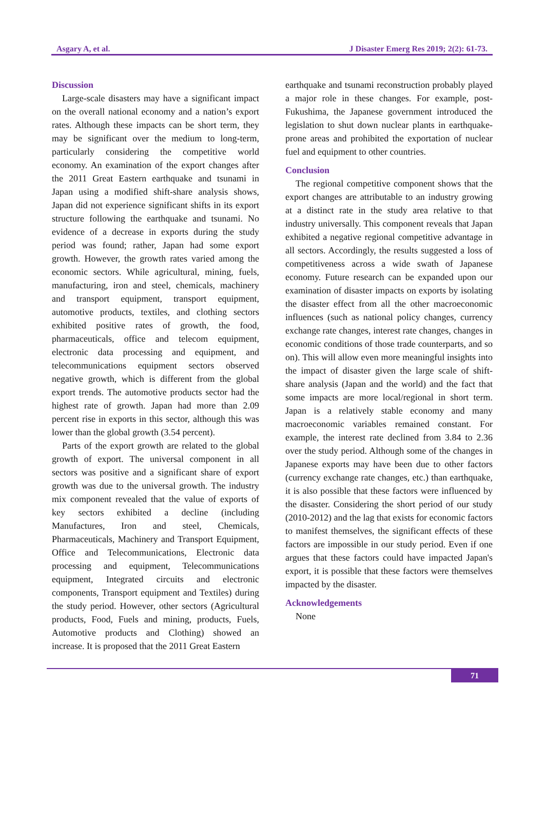Asgary A, et al. J Disaster Emerg Res 2019; 2(2): 61-73.
Discussion
Large-scale disasters may have a significant impact on the overall national economy and a nation’s export rates. Although these impacts can be short term, they may be significant over the medium to long-term, particularly considering the competitive world economy. An examination of the export changes after the 2011 Great Eastern earthquake and tsunami in Japan using a modified shift-share analysis shows, Japan did not experience significant shifts in its export structure following the earthquake and tsunami. No evidence of a decrease in exports during the study period was found; rather, Japan had some export growth. However, the growth rates varied among the economic sectors. While agricultural, mining, fuels, manufacturing, iron and steel, chemicals, machinery and transport equipment, transport equipment, automotive products, textiles, and clothing sectors exhibited positive rates of growth, the food, pharmaceuticals, office and telecom equipment, electronic data processing and equipment, and telecommunications equipment sectors observed negative growth, which is different from the global export trends. The automotive products sector had the highest rate of growth. Japan had more than 2.09 percent rise in exports in this sector, although this was lower than the global growth (3.54 percent).
Parts of the export growth are related to the global growth of export. The universal component in all sectors was positive and a significant share of export growth was due to the universal growth. The industry mix component revealed that the value of exports of key sectors exhibited a decline (including Manufactures, Iron and steel, Chemicals, Pharmaceuticals, Machinery and Transport Equipment, Office and Telecommunications, Electronic data processing and equipment, Telecommunications equipment, Integrated circuits and electronic components, Transport equipment and Textiles) during the study period. However, other sectors (Agricultural products, Food, Fuels and mining, products, Fuels, Automotive products and Clothing) showed an increase. It is proposed that the 2011 Great Eastern
earthquake and tsunami reconstruction probably played a major role in these changes. For example, post-Fukushima, the Japanese government introduced the legislation to shut down nuclear plants in earthquake-prone areas and prohibited the exportation of nuclear fuel and equipment to other countries.
Conclusion
The regional competitive component shows that the export changes are attributable to an industry growing at a distinct rate in the study area relative to that industry universally. This component reveals that Japan exhibited a negative regional competitive advantage in all sectors. Accordingly, the results suggested a loss of competitiveness across a wide swath of Japanese economy. Future research can be expanded upon our examination of disaster impacts on exports by isolating the disaster effect from all the other macroeconomic influences (such as national policy changes, currency exchange rate changes, interest rate changes, changes in economic conditions of those trade counterparts, and so on). This will allow even more meaningful insights into the impact of disaster given the large scale of shift-share analysis (Japan and the world) and the fact that some impacts are more local/regional in short term. Japan is a relatively stable economy and many macroeconomic variables remained constant. For example, the interest rate declined from 3.84 to 2.36 over the study period. Although some of the changes in Japanese exports may have been due to other factors (currency exchange rate changes, etc.) than earthquake, it is also possible that these factors were influenced by the disaster. Considering the short period of our study (2010-2012) and the lag that exists for economic factors to manifest themselves, the significant effects of these factors are impossible in our study period. Even if one argues that these factors could have impacted Japan's export, it is possible that these factors were themselves impacted by the disaster.
Acknowledgements
None
71